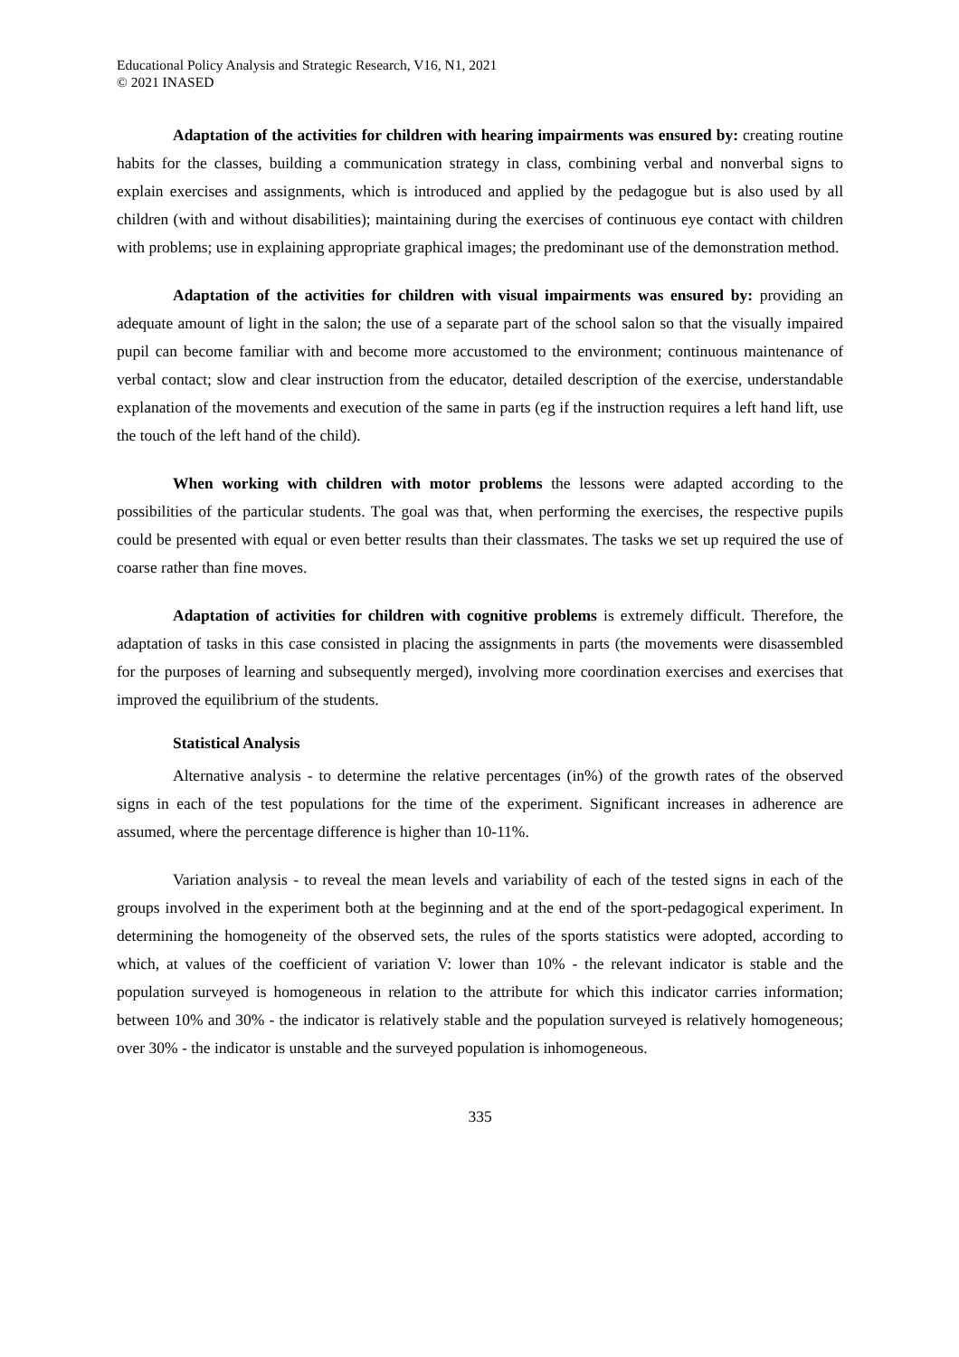Educational Policy Analysis and Strategic Research, V16, N1, 2021
© 2021 INASED
Adaptation of the activities for children with hearing impairments was ensured by: creating routine habits for the classes, building a communication strategy in class, combining verbal and nonverbal signs to explain exercises and assignments, which is introduced and applied by the pedagogue but is also used by all children (with and without disabilities); maintaining during the exercises of continuous eye contact with children with problems; use in explaining appropriate graphical images; the predominant use of the demonstration method.
Adaptation of the activities for children with visual impairments was ensured by: providing an adequate amount of light in the salon; the use of a separate part of the school salon so that the visually impaired pupil can become familiar with and become more accustomed to the environment; continuous maintenance of verbal contact; slow and clear instruction from the educator, detailed description of the exercise, understandable explanation of the movements and execution of the same in parts (eg if the instruction requires a left hand lift, use the touch of the left hand of the child).
When working with children with motor problems the lessons were adapted according to the possibilities of the particular students. The goal was that, when performing the exercises, the respective pupils could be presented with equal or even better results than their classmates. The tasks we set up required the use of coarse rather than fine moves.
Adaptation of activities for children with cognitive problems is extremely difficult. Therefore, the adaptation of tasks in this case consisted in placing the assignments in parts (the movements were disassembled for the purposes of learning and subsequently merged), involving more coordination exercises and exercises that improved the equilibrium of the students.
Statistical Analysis
Alternative analysis - to determine the relative percentages (in%) of the growth rates of the observed signs in each of the test populations for the time of the experiment. Significant increases in adherence are assumed, where the percentage difference is higher than 10-11%.
Variation analysis - to reveal the mean levels and variability of each of the tested signs in each of the groups involved in the experiment both at the beginning and at the end of the sport-pedagogical experiment. In determining the homogeneity of the observed sets, the rules of the sports statistics were adopted, according to which, at values of the coefficient of variation V: lower than 10% - the relevant indicator is stable and the population surveyed is homogeneous in relation to the attribute for which this indicator carries information; between 10% and 30% - the indicator is relatively stable and the population surveyed is relatively homogeneous; over 30% - the indicator is unstable and the surveyed population is inhomogeneous.
335